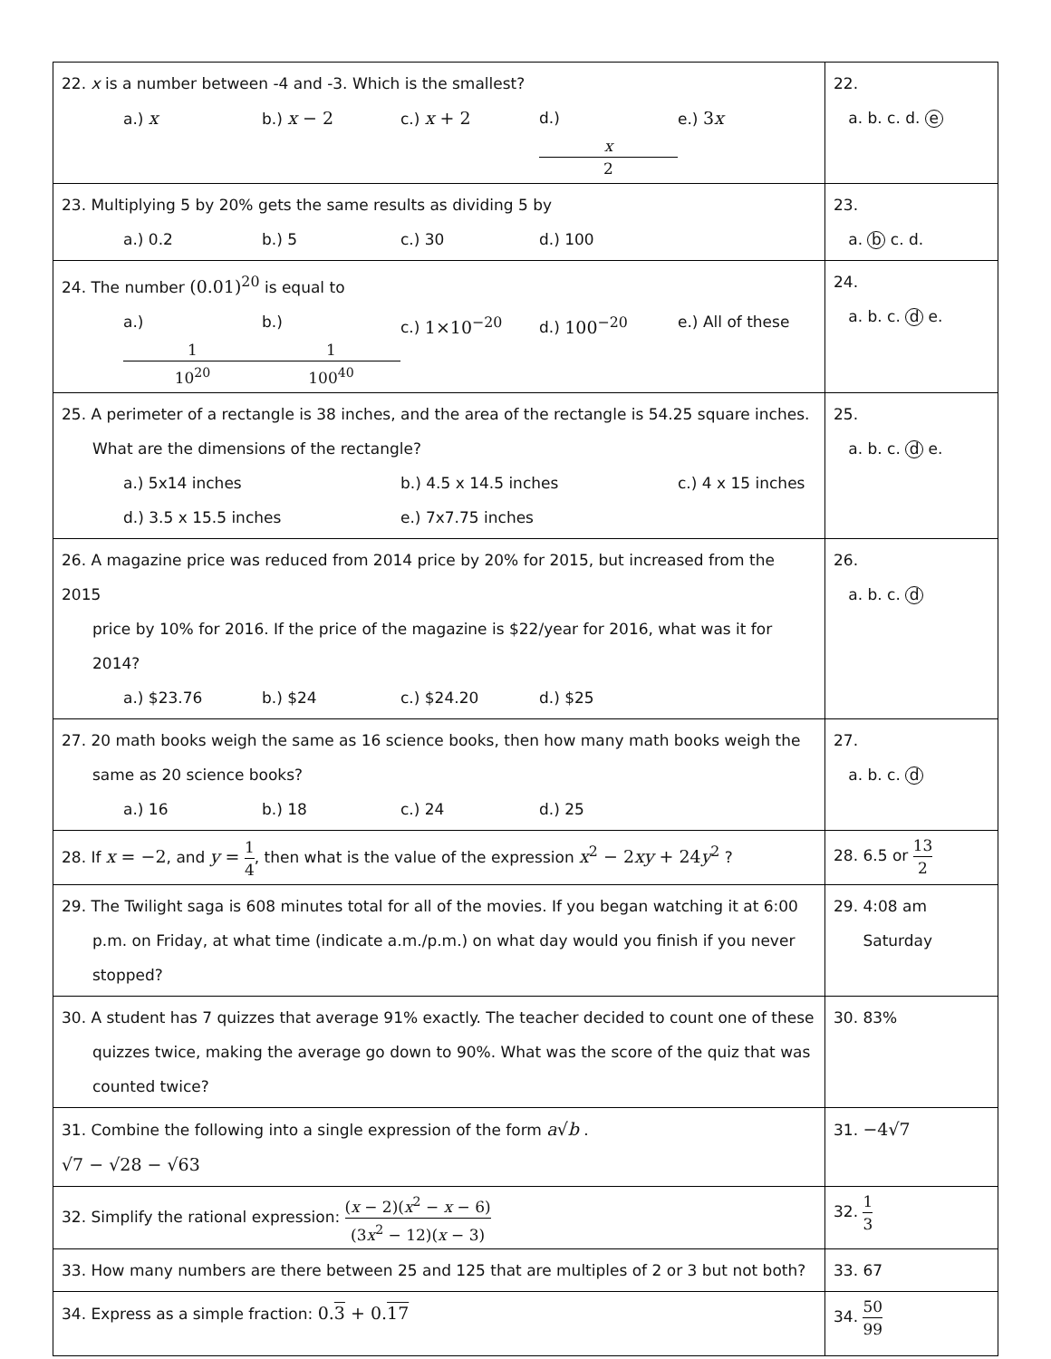| 22. x is a number between -4 and -3. Which is the smallest? a.) x b.) x − 2 c.) x + 2 d.) x 2 e.) 3 x | 22. a. b. c. d. e |
| 23. Multiplying 5 by 20% gets the same results as dividing 5 by a.) 0.2 b.) 5 c.) 30 d.) 100 | 23. a. b c. d. |
| 24. The number (0.01)<sup>20</sup> is equal to a.) 1 10<sup>20</sup> b.) 1 100<sup>40</sup> c.) 1×10<sup>−20</sup> d.) 100<sup>−20</sup> e.) All of these | 24. a. b. c. d e. |
| 25. A perimeter of a rectangle is 38 inches, and the area of the rectangle is 54.25 square inches. What are the dimensions of the rectangle? a.) 5x14 inches b.) 4.5 x 14.5 inches c.) 4 x 15 inches d.) 3.5 x 15.5 inches e.) 7x7.75 inches | 25. a. b. c. d e. |
| 26. A magazine price was reduced from 2014 price by 20% for 2015, but increased from the 2015 price by 10% for 2016. If the price of the magazine is $22/year for 2016, what was it for 2014? a.) $23.76 b.) $24 c.) $24.20 d.) $25 | 26. a. b. c. d |
| 27. 20 math books weigh the same as 16 science books, then how many math books weigh the same as 20 science books? a.) 16 b.) 18 c.) 24 d.) 25 | 27. a. b. c. d |
| 28. If x = −2 , and y = 1 4 , then what is the value of the expression x<sup>2</sup> − 2 xy + 24 y<sup>2</sup> ? | 28. 6.5 or 13 2 |
| 29. The Twilight saga is 608 minutes total for all of the movies. If you began watching it at 6:00 p.m. on Friday, at what time (indicate a.m./p.m.) on what day would you finish if you never stopped? | 29. 4:08 am Saturday |
| 30. A student has 7 quizzes that average 91% exactly. The teacher decided to count one of these quizzes twice, making the average go down to 90%. What was the score of the quiz that was counted twice? | 30. 83% |
| 31. Combine the following into a single expression of the form a √ b . √7 − √28 − √63 | 31. −4√7 |
| 32. Simplify the rational expression: ( x − 2)( x<sup>2</sup> − x − 6) (3 x<sup>2</sup> − 12)( x − 3) | 32. 1 3 |
| 33. How many numbers are there between 25 and 125 that are multiples of 2 or 3 but not both? | 33. 67 |
| 34. Express as a simple fraction: 0. 3 + 0. 17 | 34. 50 99 |